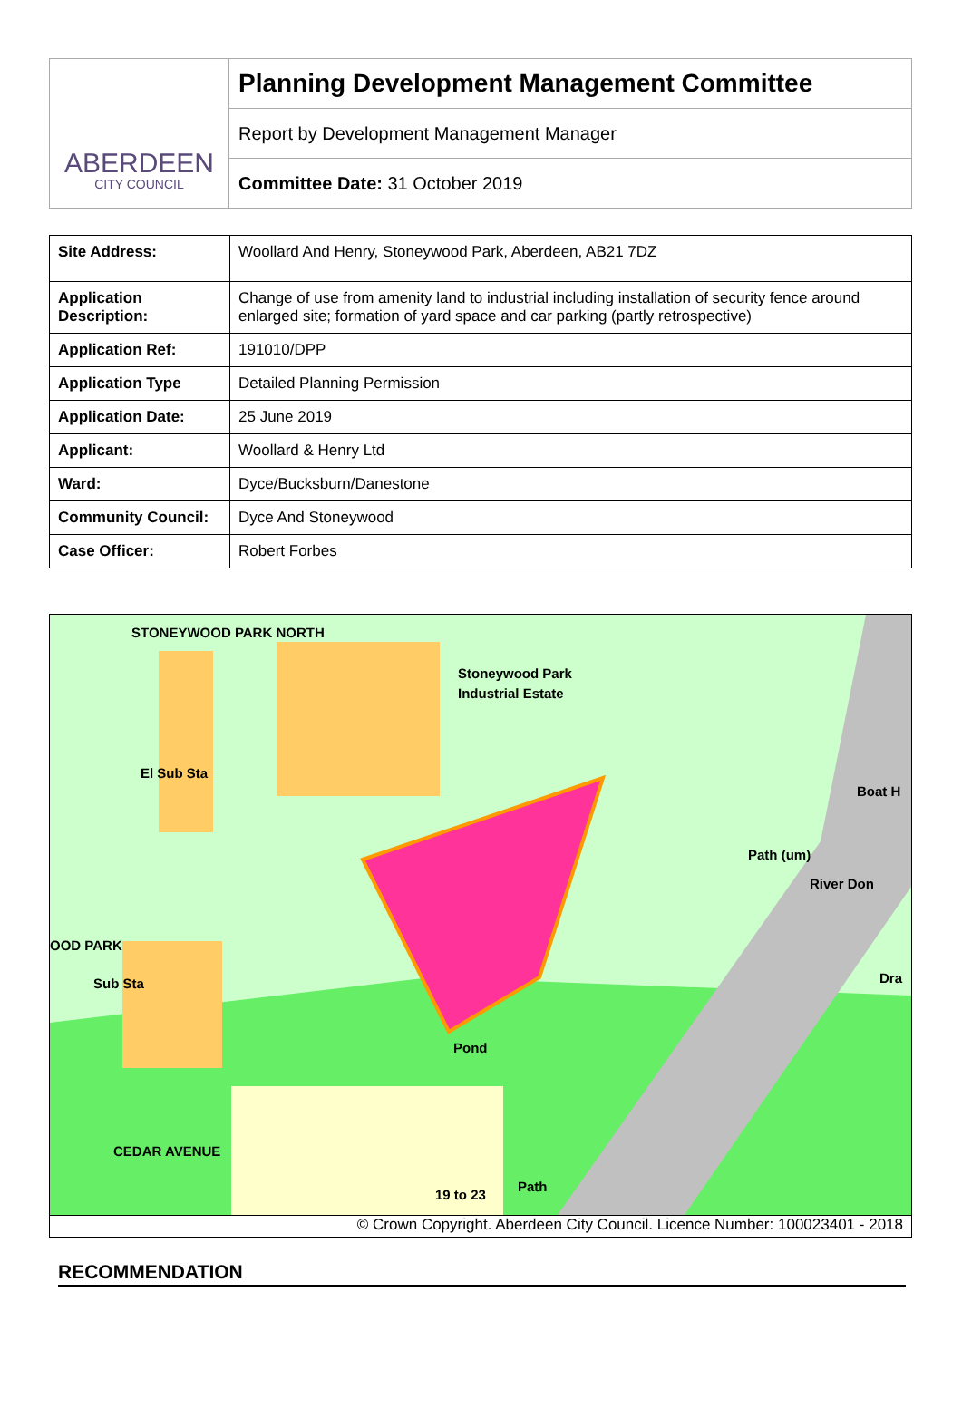ABERDEEN
CITY COUNCIL
Planning Development Management Committee
Report by Development Management Manager
Committee Date: 31 October 2019
| Site Address: | Woollard And Henry, Stoneywood Park, Aberdeen, AB21 7DZ |
| Application Description: | Change of use from amenity land to industrial including installation of security fence around enlarged site; formation of yard space and car parking (partly retrospective) |
| Application Ref: | 191010/DPP |
| Application Type | Detailed Planning Permission |
| Application Date: | 25 June 2019 |
| Applicant: | Woollard & Henry Ltd |
| Ward: | Dyce/Bucksburn/Danestone |
| Community Council: | Dyce And Stoneywood |
| Case Officer: | Robert Forbes |
STONEYWOOD PARK NORTH
Stoneywood Park
Industrial Estate
El Sub Sta
Boat H
Path (um)
River Don
OOD PARK
Sub Sta
Dra
Pond
CEDAR AVENUE
19 to 23
Path
© Crown Copyright. Aberdeen City Council. Licence Number: 100023401 - 2018
RECOMMENDATION